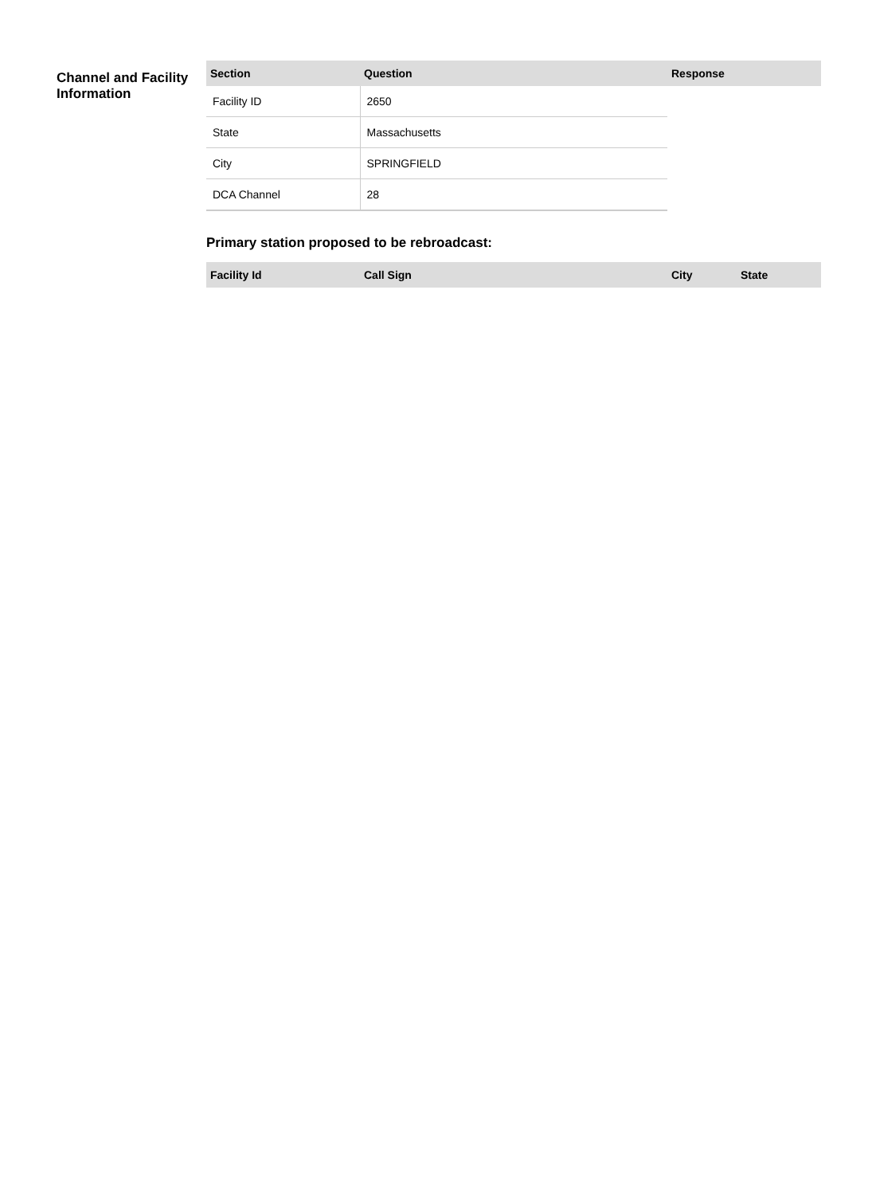Channel and Facility Information
| Section | Question | Response |
| --- | --- | --- |
| Facility ID | 2650 | |
| State | Massachusetts | |
| City | SPRINGFIELD | |
| DCA Channel | 28 | |
Primary station proposed to be rebroadcast:
| Facility Id | Call Sign | City | State |
| --- | --- | --- | --- |